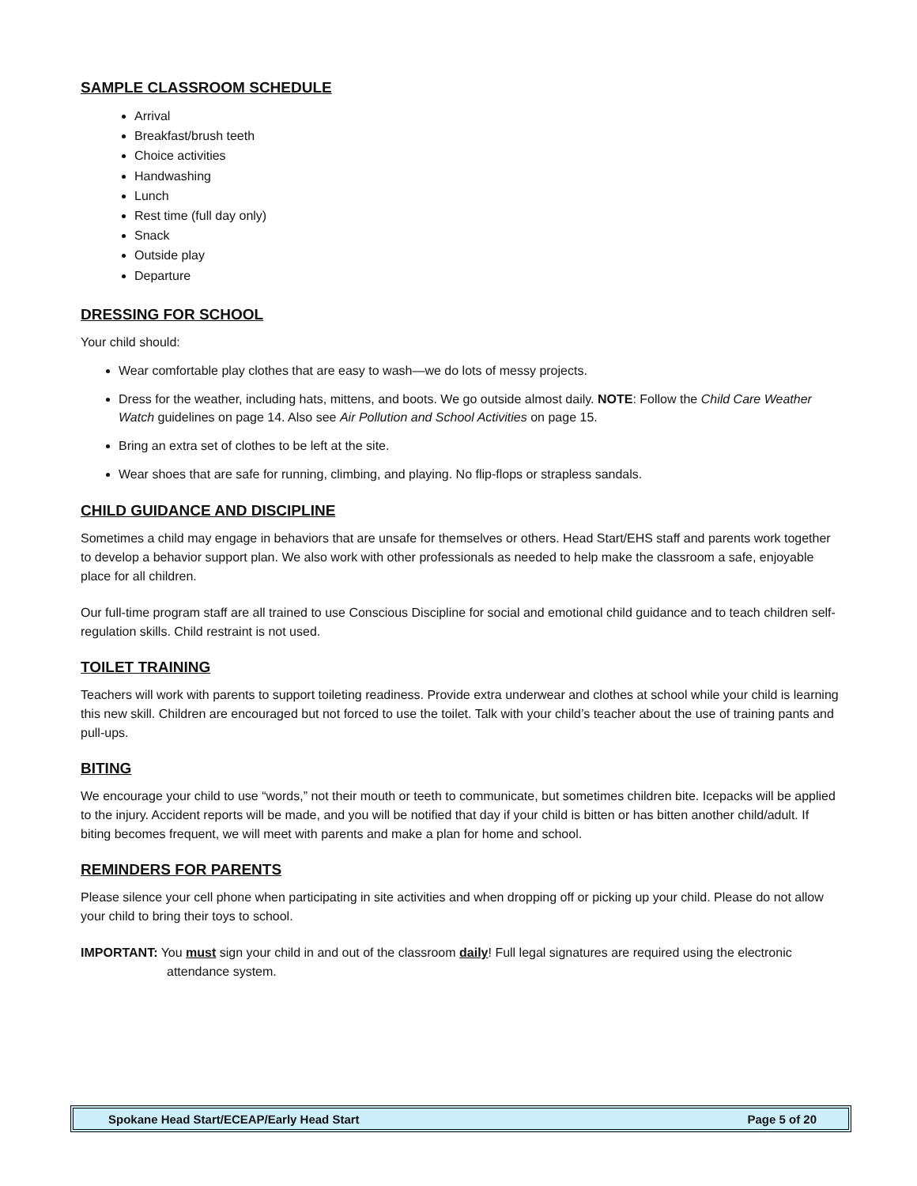SAMPLE CLASSROOM SCHEDULE
Arrival
Breakfast/brush teeth
Choice activities
Handwashing
Lunch
Rest time (full day only)
Snack
Outside play
Departure
DRESSING FOR SCHOOL
Your child should:
Wear comfortable play clothes that are easy to wash—we do lots of messy projects.
Dress for the weather, including hats, mittens, and boots. We go outside almost daily. NOTE: Follow the Child Care Weather Watch guidelines on page 14. Also see Air Pollution and School Activities on page 15.
Bring an extra set of clothes to be left at the site.
Wear shoes that are safe for running, climbing, and playing. No flip-flops or strapless sandals.
CHILD GUIDANCE AND DISCIPLINE
Sometimes a child may engage in behaviors that are unsafe for themselves or others. Head Start/EHS staff and parents work together to develop a behavior support plan. We also work with other professionals as needed to help make the classroom a safe, enjoyable place for all children.
Our full-time program staff are all trained to use Conscious Discipline for social and emotional child guidance and to teach children self-regulation skills. Child restraint is not used.
TOILET TRAINING
Teachers will work with parents to support toileting readiness. Provide extra underwear and clothes at school while your child is learning this new skill. Children are encouraged but not forced to use the toilet. Talk with your child’s teacher about the use of training pants and pull-ups.
BITING
We encourage your child to use “words,” not their mouth or teeth to communicate, but sometimes children bite. Icepacks will be applied to the injury. Accident reports will be made, and you will be notified that day if your child is bitten or has bitten another child/adult. If biting becomes frequent, we will meet with parents and make a plan for home and school.
REMINDERS FOR PARENTS
Please silence your cell phone when participating in site activities and when dropping off or picking up your child. Please do not allow your child to bring their toys to school.
IMPORTANT: You must sign your child in and out of the classroom daily! Full legal signatures are required using the electronic attendance system.
Spokane Head Start/ECEAP/Early Head Start Page 5 of 20